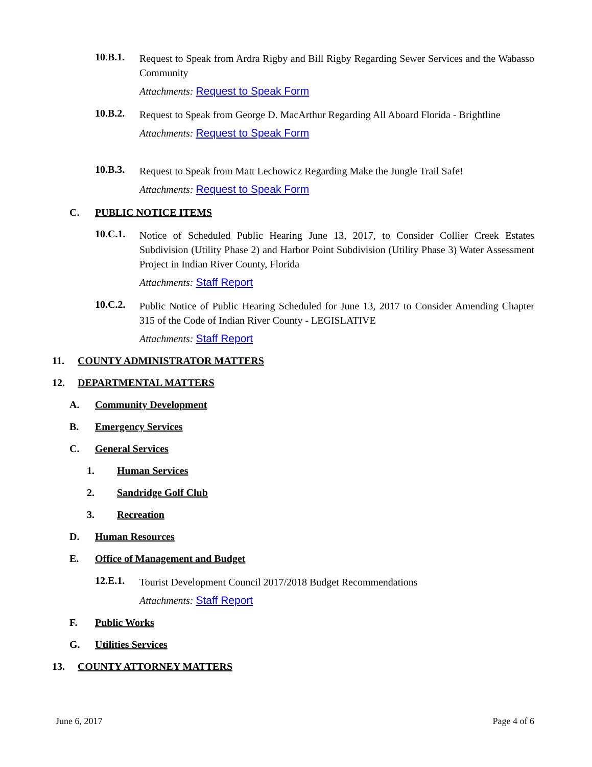10.B.1.
Request to Speak from Ardra Rigby and Bill Rigby Regarding Sewer Services and the Wabasso Community
Attachments: Request to Speak Form
10.B.2.
Request to Speak from George D. MacArthur Regarding All Aboard Florida - Brightline
Attachments: Request to Speak Form
10.B.3.
Request to Speak from Matt Lechowicz Regarding Make the Jungle Trail Safe!
Attachments: Request to Speak Form
C. PUBLIC NOTICE ITEMS
10.C.1.
Notice of Scheduled Public Hearing June 13, 2017, to Consider Collier Creek Estates Subdivision (Utility Phase 2) and Harbor Point Subdivision (Utility Phase 3) Water Assessment Project in Indian River County, Florida
Attachments: Staff Report
10.C.2.
Public Notice of Public Hearing Scheduled for June 13, 2017 to Consider Amending Chapter 315 of the Code of Indian River County - LEGISLATIVE
Attachments: Staff Report
11. COUNTY ADMINISTRATOR MATTERS
12. DEPARTMENTAL MATTERS
A. Community Development
B. Emergency Services
C. General Services
1. Human Services
2. Sandridge Golf Club
3. Recreation
D. Human Resources
E. Office of Management and Budget
12.E.1.
Tourist Development Council 2017/2018 Budget Recommendations
Attachments: Staff Report
F. Public Works
G. Utilities Services
13. COUNTY ATTORNEY MATTERS
June 6, 2017 Page 4 of 6